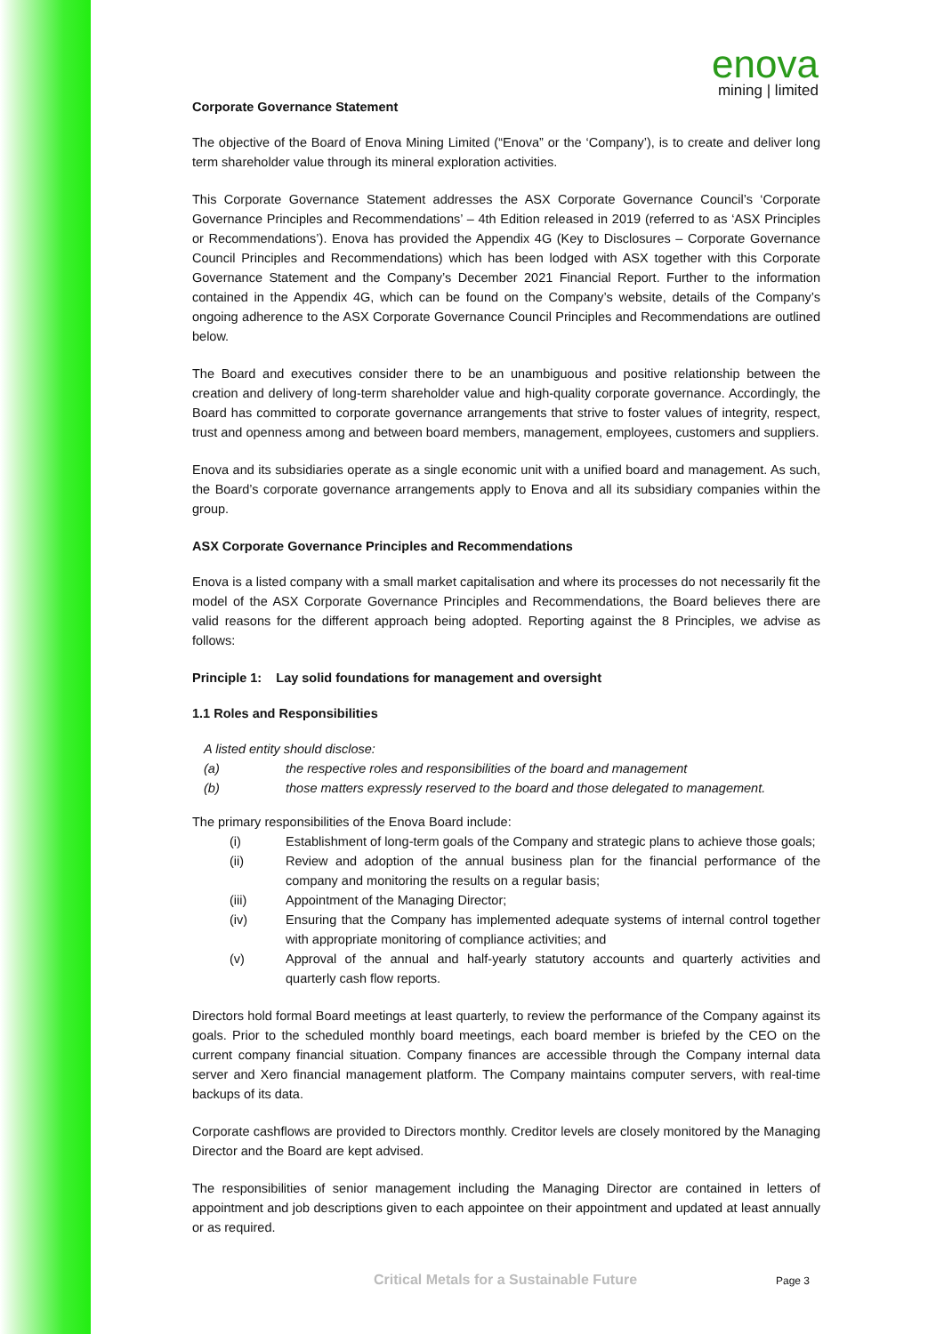enova
mining | limited
Corporate Governance Statement
The objective of the Board of Enova Mining Limited (“Enova” or the ‘Company’), is to create and deliver long term shareholder value through its mineral exploration activities.
This Corporate Governance Statement addresses the ASX Corporate Governance Council’s ‘Corporate Governance Principles and Recommendations’ – 4th Edition released in 2019 (referred to as ‘ASX Principles or Recommendations’). Enova has provided the Appendix 4G (Key to Disclosures – Corporate Governance Council Principles and Recommendations) which has been lodged with ASX together with this Corporate Governance Statement and the Company’s December 2021 Financial Report. Further to the information contained in the Appendix 4G, which can be found on the Company’s website, details of the Company’s ongoing adherence to the ASX Corporate Governance Council Principles and Recommendations are outlined below.
The Board and executives consider there to be an unambiguous and positive relationship between the creation and delivery of long-term shareholder value and high-quality corporate governance. Accordingly, the Board has committed to corporate governance arrangements that strive to foster values of integrity, respect, trust and openness among and between board members, management, employees, customers and suppliers.
Enova and its subsidiaries operate as a single economic unit with a unified board and management. As such, the Board’s corporate governance arrangements apply to Enova and all its subsidiary companies within the group.
ASX Corporate Governance Principles and Recommendations
Enova is a listed company with a small market capitalisation and where its processes do not necessarily fit the model of the ASX Corporate Governance Principles and Recommendations, the Board believes there are valid reasons for the different approach being adopted. Reporting against the 8 Principles, we advise as follows:
Principle 1: Lay solid foundations for management and oversight
1.1 Roles and Responsibilities
A listed entity should disclose:
(a) the respective roles and responsibilities of the board and management
(b) those matters expressly reserved to the board and those delegated to management.
The primary responsibilities of the Enova Board include:
(i) Establishment of long-term goals of the Company and strategic plans to achieve those goals;
(ii) Review and adoption of the annual business plan for the financial performance of the company and monitoring the results on a regular basis;
(iii) Appointment of the Managing Director;
(iv) Ensuring that the Company has implemented adequate systems of internal control together with appropriate monitoring of compliance activities; and
(v) Approval of the annual and half-yearly statutory accounts and quarterly activities and quarterly cash flow reports.
Directors hold formal Board meetings at least quarterly, to review the performance of the Company against its goals. Prior to the scheduled monthly board meetings, each board member is briefed by the CEO on the current company financial situation. Company finances are accessible through the Company internal data server and Xero financial management platform. The Company maintains computer servers, with real-time backups of its data.
Corporate cashflows are provided to Directors monthly. Creditor levels are closely monitored by the Managing Director and the Board are kept advised.
The responsibilities of senior management including the Managing Director are contained in letters of appointment and job descriptions given to each appointee on their appointment and updated at least annually or as required.
Critical Metals for a Sustainable Future
Page 3